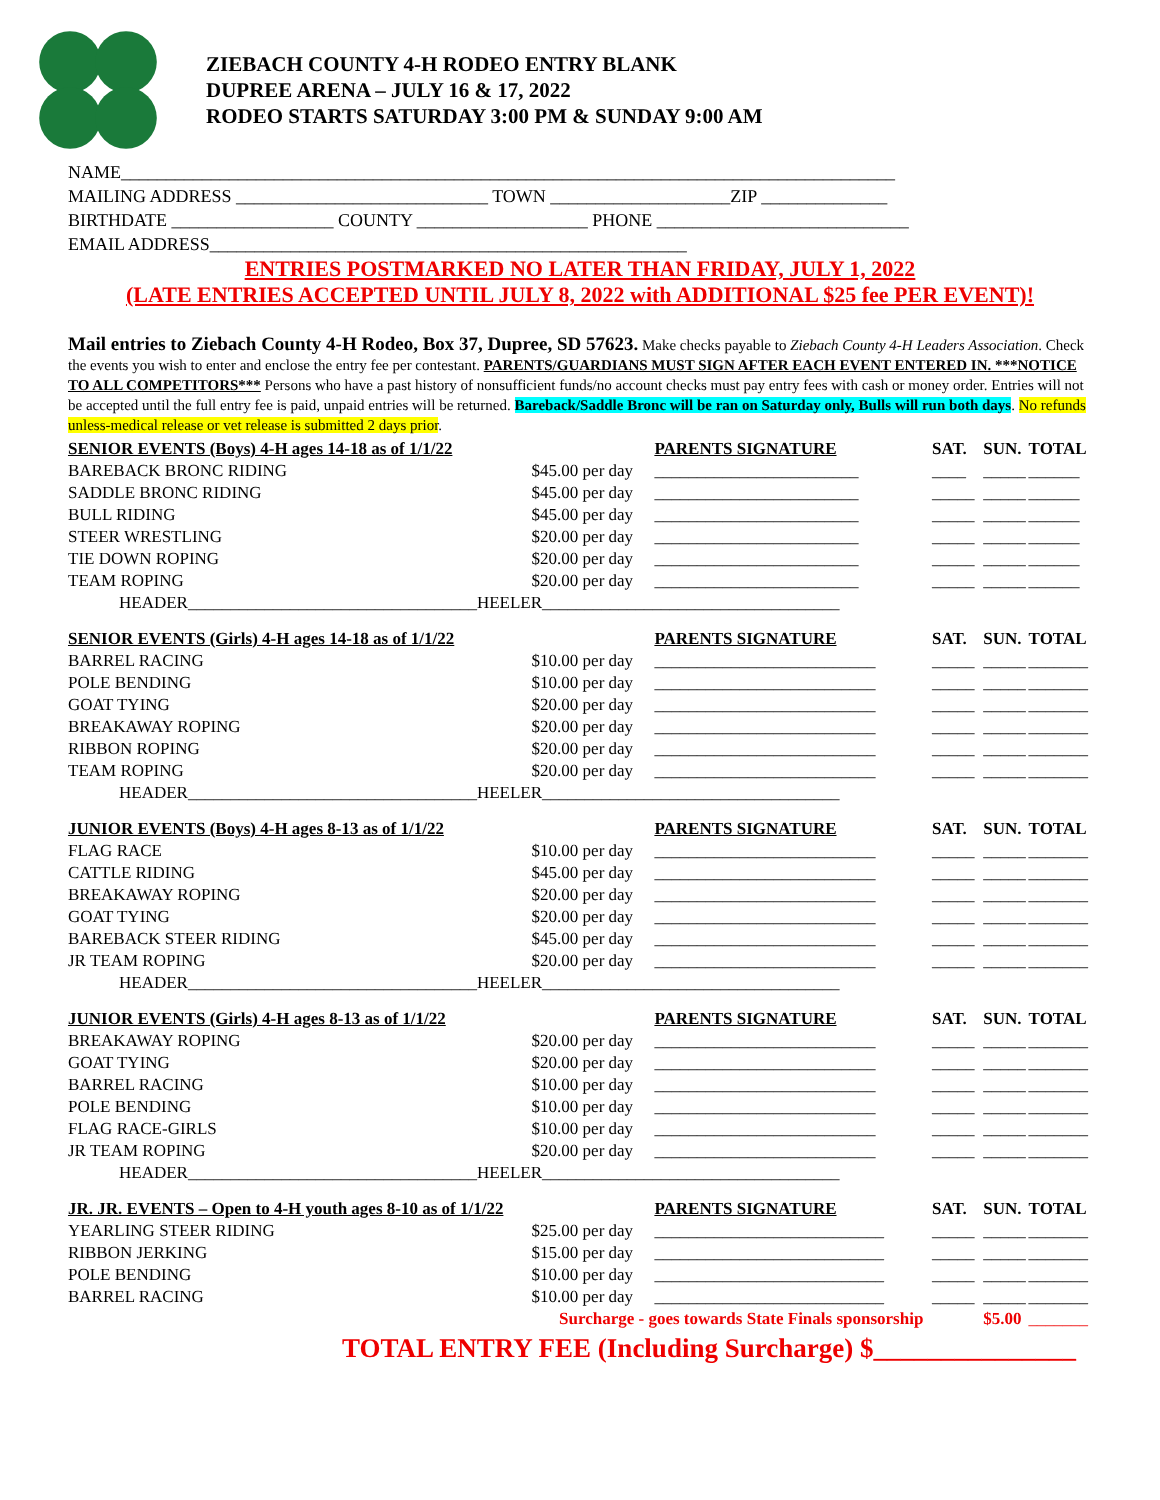ZIEBACH COUNTY 4-H RODEO ENTRY BLANK
DUPREE ARENA – JULY 16 & 17, 2022
RODEO STARTS SATURDAY 3:00 PM & SUNDAY 9:00 AM
NAME______________________________________________________________________________________
MAILING ADDRESS ____________________________ TOWN ____________________ZIP ______________
BIRTHDATE __________________ COUNTY ___________________ PHONE ____________________________
EMAIL ADDRESS_____________________________________________________
ENTRIES POSTMARKED NO LATER THAN FRIDAY, JULY 1, 2022
(LATE ENTRIES ACCEPTED UNTIL JULY 8, 2022 with ADDITIONAL $25 fee PER EVENT)!
Mail entries to Ziebach County 4-H Rodeo, Box 37, Dupree, SD 57623. Make checks payable to Ziebach County 4-H Leaders Association. Check the events you wish to enter and enclose the entry fee per contestant. PARENTS/GUARDIANS MUST SIGN AFTER EACH EVENT ENTERED IN. ***NOTICE TO ALL COMPETITORS*** Persons who have a past history of nonsufficient funds/no account checks must pay entry fees with cash or money order. Entries will not be accepted until the full entry fee is paid, unpaid entries will be returned. Bareback/Saddle Bronc will be ran on Saturday only, Bulls will run both days. No refunds unless-medical release or vet release is submitted 2 days prior.
| SENIOR EVENTS (Boys) 4-H ages 14-18 as of 1/1/22 | | PARENTS SIGNATURE | SAT. | SUN. | TOTAL |
| --- | --- | --- | --- | --- | --- |
| BAREBACK BRONC RIDING | $45.00 per day | ________________________ | ____ | _____ | ______ |
| SADDLE BRONC RIDING | $45.00 per day | ________________________ | _____ | _____ | ______ |
| BULL RIDING | $45.00 per day | ________________________ | _____ | _____ | ______ |
| STEER WRESTLING | $20.00 per day | ________________________ | _____ | _____ | ______ |
| TIE DOWN ROPING | $20.00 per day | ________________________ | _____ | _____ | ______ |
| TEAM ROPING | $20.00 per day | ________________________ | _____ | _____ | ______ |
| HEADER__________________________________HEELER___________________________________ | | | | | |
| SENIOR EVENTS (Girls) 4-H ages 14-18 as of 1/1/22 | | PARENTS SIGNATURE | SAT. | SUN. | TOTAL |
| BARREL RACING | $10.00 per day | __________________________ | _____ | _____ | _______ |
| POLE BENDING | $10.00 per day | __________________________ | _____ | _____ | _______ |
| GOAT TYING | $20.00 per day | __________________________ | _____ | _____ | _______ |
| BREAKAWAY ROPING | $20.00 per day | __________________________ | _____ | _____ | _______ |
| RIBBON ROPING | $20.00 per day | __________________________ | _____ | _____ | _______ |
| TEAM ROPING | $20.00 per day | __________________________ | _____ | _____ | _______ |
| HEADER__________________________________HEELER___________________________________ | | | | | |
| JUNIOR EVENTS (Boys) 4-H ages 8-13 as of 1/1/22 | | PARENTS SIGNATURE | SAT. | SUN. | TOTAL |
| FLAG RACE | $10.00 per day | __________________________ | _____ | _____ | _______ |
| CATTLE RIDING | $45.00 per day | __________________________ | _____ | _____ | _______ |
| BREAKAWAY ROPING | $20.00 per day | __________________________ | _____ | _____ | _______ |
| GOAT TYING | $20.00 per day | __________________________ | _____ | _____ | _______ |
| BAREBACK STEER RIDING | $45.00 per day | __________________________ | _____ | _____ | _______ |
| JR TEAM ROPING | $20.00 per day | __________________________ | _____ | _____ | _______ |
| HEADER__________________________________HEELER___________________________________ | | | | | |
| JUNIOR EVENTS (Girls) 4-H ages 8-13 as of 1/1/22 | | PARENTS SIGNATURE | SAT. | SUN. | TOTAL |
| BREAKAWAY ROPING | $20.00 per day | __________________________ | _____ | _____ | _______ |
| GOAT TYING | $20.00 per day | __________________________ | _____ | _____ | _______ |
| BARREL RACING | $10.00 per day | __________________________ | _____ | _____ | _______ |
| POLE BENDING | $10.00 per day | __________________________ | _____ | _____ | _______ |
| FLAG RACE-GIRLS | $10.00 per day | __________________________ | _____ | _____ | _______ |
| JR TEAM ROPING | $20.00 per day | __________________________ | _____ | _____ | _______ |
| HEADER__________________________________HEELER___________________________________ | | | | | |
| JR. JR. EVENTS – Open to 4-H youth ages 8-10 as of 1/1/22 | | PARENTS SIGNATURE | SAT. | SUN. | TOTAL |
| YEARLING STEER RIDING | $25.00 per day | ___________________________ | _____ | _____ | _______ |
| RIBBON JERKING | $15.00 per day | ___________________________ | _____ | _____ | _______ |
| POLE BENDING | $10.00 per day | ___________________________ | _____ | _____ | _______ |
| BARREL RACING | $10.00 per day | ___________________________ | _____ | _____ | _______ |
| | Surcharge - goes towards State Finals sponsorship | | | $5.00 | _______ |
TOTAL ENTRY FEE (Including Surcharge) $_______________